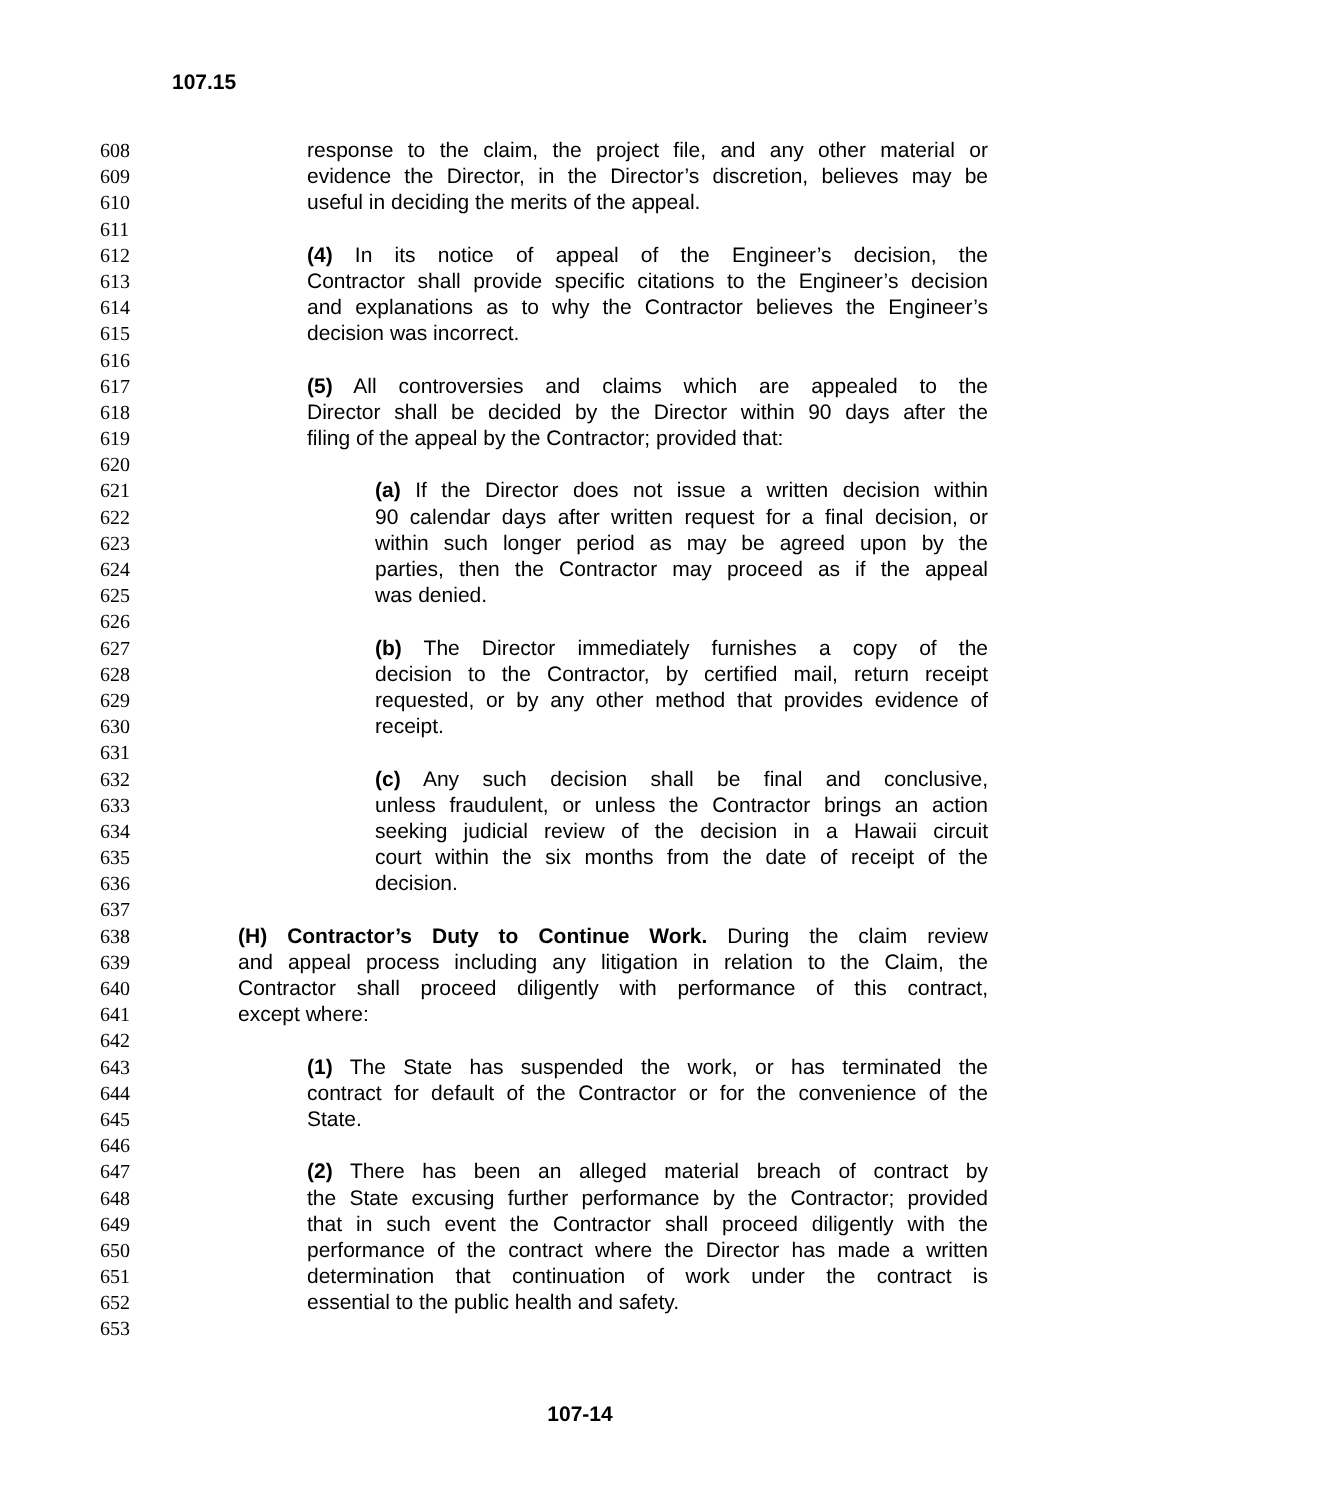107.15
608 response to the claim, the project file, and any other material or
609 evidence the Director, in the Director’s discretion, believes may be
610 useful in deciding the merits of the appeal.
611
612 (4) In its notice of appeal of the Engineer’s decision, the
613 Contractor shall provide specific citations to the Engineer’s decision
614 and explanations as to why the Contractor believes the Engineer’s
615 decision was incorrect.
616
617 (5) All controversies and claims which are appealed to the
618 Director shall be decided by the Director within 90 days after the
619 filing of the appeal by the Contractor; provided that:
620
621 (a) If the Director does not issue a written decision within
622 90 calendar days after written request for a final decision, or
623 within such longer period as may be agreed upon by the
624 parties, then the Contractor may proceed as if the appeal
625 was denied.
626
627 (b) The Director immediately furnishes a copy of the
628 decision to the Contractor, by certified mail, return receipt
629 requested, or by any other method that provides evidence of
630 receipt.
631
632 (c) Any such decision shall be final and conclusive,
633 unless fraudulent, or unless the Contractor brings an action
634 seeking judicial review of the decision in a Hawaii circuit
635 court within the six months from the date of receipt of the
636 decision.
637
638 (H) Contractor’s Duty to Continue Work. During the claim review
639 and appeal process including any litigation in relation to the Claim, the
640 Contractor shall proceed diligently with performance of this contract,
641 except where:
642
643 (1) The State has suspended the work, or has terminated the
644 contract for default of the Contractor or for the convenience of the
645 State.
646
647 (2) There has been an alleged material breach of contract by
648 the State excusing further performance by the Contractor; provided
649 that in such event the Contractor shall proceed diligently with the
650 performance of the contract where the Director has made a written
651 determination that continuation of work under the contract is
652 essential to the public health and safety.
653
107-14